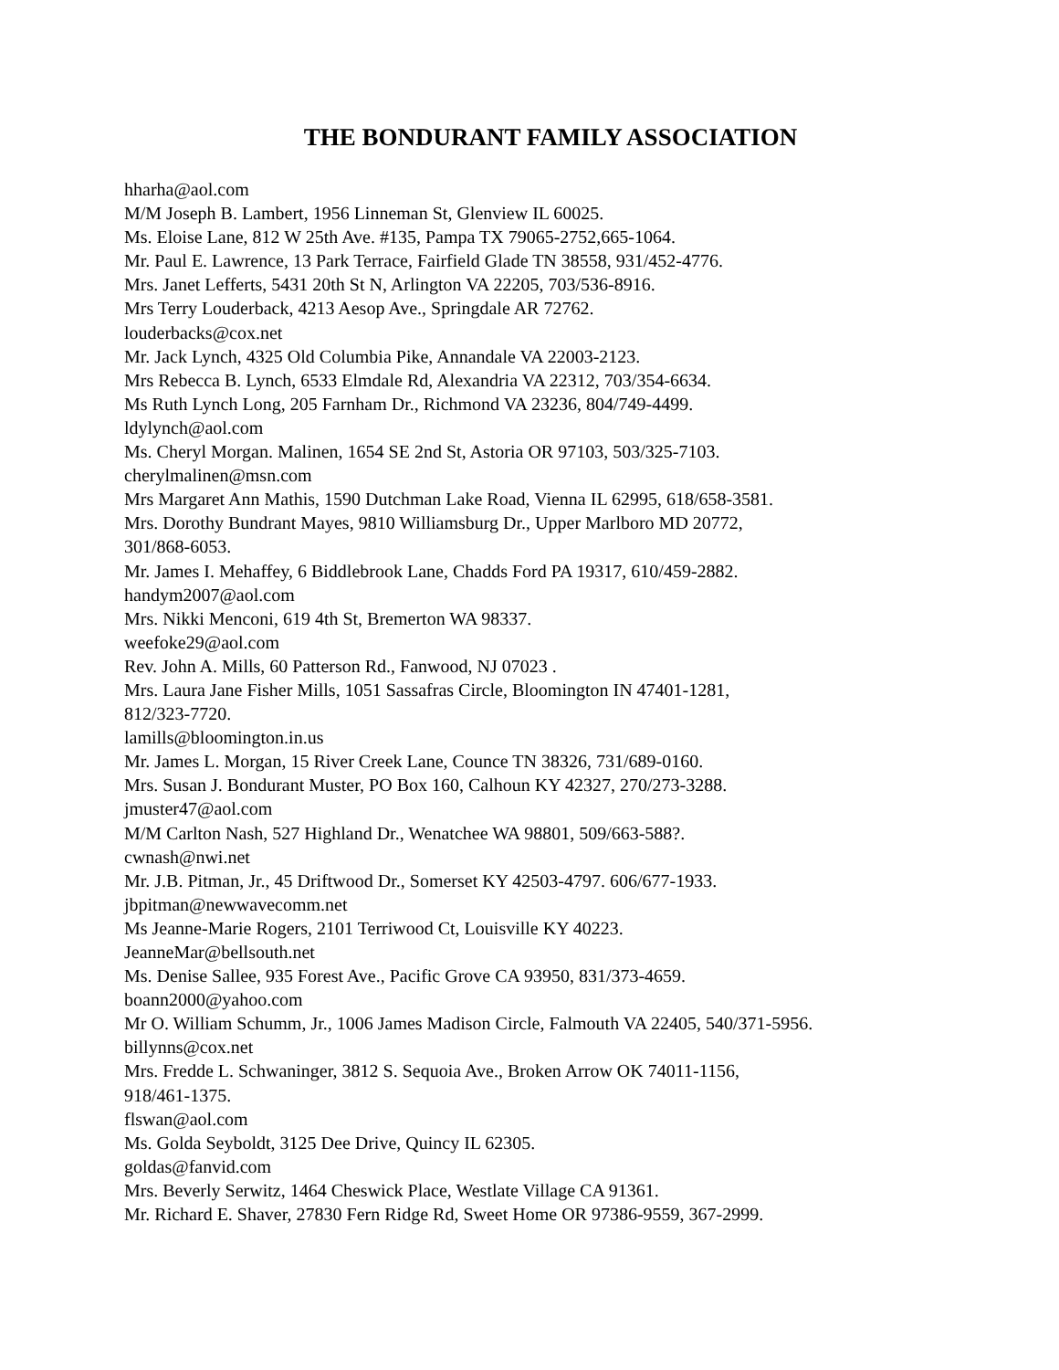THE BONDURANT FAMILY ASSOCIATION
hharha@aol.com
M/M Joseph B. Lambert, 1956 Linneman St, Glenview IL 60025.
Ms. Eloise Lane, 812 W 25th Ave. #135, Pampa TX 79065-2752,665-1064.
Mr. Paul E. Lawrence, 13 Park Terrace, Fairfield Glade TN 38558, 931/452-4776.
Mrs. Janet Lefferts, 5431 20th St N, Arlington VA 22205, 703/536-8916.
Mrs Terry Louderback, 4213 Aesop Ave., Springdale AR 72762.
louderbacks@cox.net
Mr. Jack Lynch, 4325 Old Columbia Pike, Annandale VA 22003-2123.
Mrs Rebecca B. Lynch, 6533 Elmdale Rd, Alexandria VA 22312, 703/354-6634.
Ms Ruth Lynch Long, 205 Farnham Dr., Richmond VA 23236, 804/749-4499.
ldylynch@aol.com
Ms. Cheryl Morgan. Malinen, 1654 SE 2nd St, Astoria OR 97103, 503/325-7103.
cherylmalinen@msn.com
Mrs Margaret Ann Mathis, 1590 Dutchman Lake Road, Vienna IL 62995, 618/658-3581.
Mrs. Dorothy Bundrant Mayes, 9810 Williamsburg Dr., Upper Marlboro MD 20772,
301/868-6053.
Mr. James I. Mehaffey, 6 Biddlebrook Lane, Chadds Ford PA 19317, 610/459-2882.
handym2007@aol.com
Mrs. Nikki Menconi, 619 4th St, Bremerton WA 98337.
weefoke29@aol.com
Rev. John A. Mills, 60 Patterson Rd., Fanwood, NJ 07023 .
Mrs. Laura Jane Fisher Mills, 1051 Sassafras Circle, Bloomington IN 47401-1281,
812/323-7720.
lamills@bloomington.in.us
Mr. James L. Morgan, 15 River Creek Lane, Counce TN 38326, 731/689-0160.
Mrs. Susan J. Bondurant Muster, PO Box 160, Calhoun KY 42327, 270/273-3288.
jmuster47@aol.com
M/M Carlton Nash, 527 Highland Dr., Wenatchee WA 98801, 509/663-588?.
cwnash@nwi.net
Mr. J.B. Pitman, Jr., 45 Driftwood Dr., Somerset KY 42503-4797. 606/677-1933.
jbpitman@newwavecomm.net
Ms Jeanne-Marie Rogers, 2101 Terriwood Ct, Louisville KY 40223.
JeanneMar@bellsouth.net
Ms. Denise Sallee, 935 Forest Ave., Pacific Grove CA 93950, 831/373-4659.
boann2000@yahoo.com
Mr O. William Schumm, Jr., 1006 James Madison Circle, Falmouth VA 22405, 540/371-5956.
billynns@cox.net
Mrs. Fredde L. Schwaninger, 3812 S. Sequoia Ave., Broken Arrow OK 74011-1156,
918/461-1375.
flswan@aol.com
Ms. Golda Seyboldt, 3125 Dee Drive, Quincy IL 62305.
goldas@fanvid.com
Mrs. Beverly Serwitz, 1464 Cheswick Place, Westlate Village CA 91361.
Mr. Richard E. Shaver, 27830 Fern Ridge Rd, Sweet Home OR 97386-9559, 367-2999.